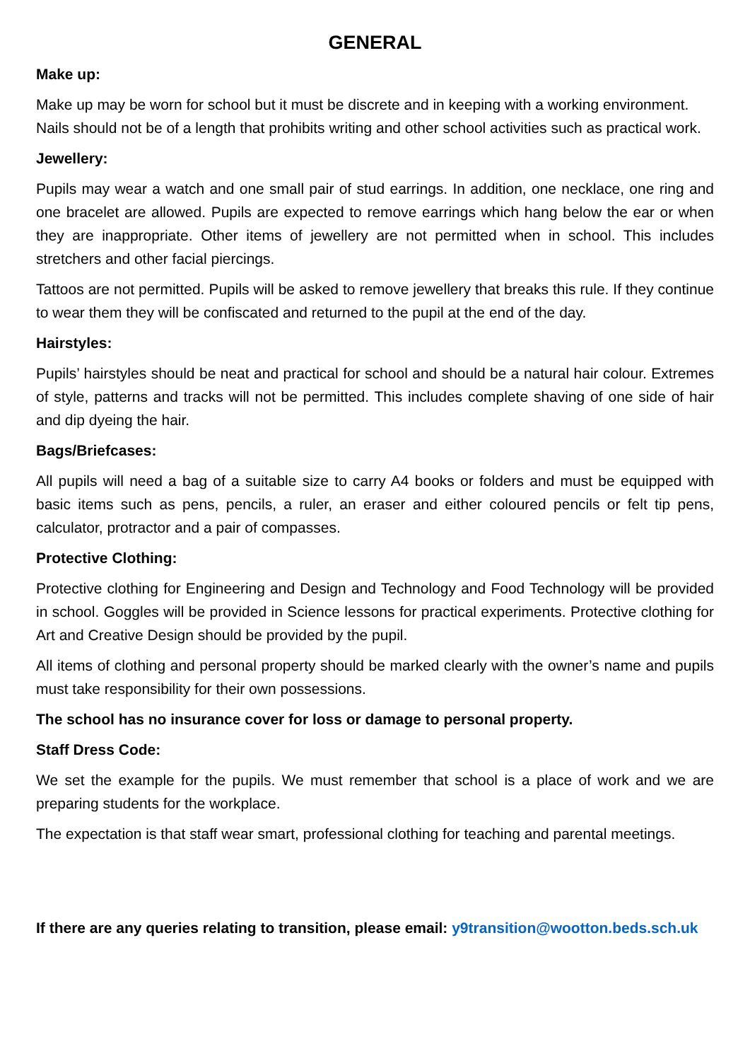GENERAL
Make up:
Make up may be worn for school but it must be discrete and in keeping with a working environment. Nails should not be of a length that prohibits writing and other school activities such as practical work.
Jewellery:
Pupils may wear a watch and one small pair of stud earrings. In addition, one necklace, one ring and one bracelet are allowed. Pupils are expected to remove earrings which hang below the ear or when they are inappropriate. Other items of jewellery are not permitted when in school. This includes stretchers and other facial piercings.
Tattoos are not permitted. Pupils will be asked to remove jewellery that breaks this rule. If they continue to wear them they will be confiscated and returned to the pupil at the end of the day.
Hairstyles:
Pupils’ hairstyles should be neat and practical for school and should be a natural hair colour. Extremes of style, patterns and tracks will not be permitted. This includes complete shaving of one side of hair and dip dyeing the hair.
Bags/Briefcases:
All pupils will need a bag of a suitable size to carry A4 books or folders and must be equipped with basic items such as pens, pencils, a ruler, an eraser and either coloured pencils or felt tip pens, calculator, protractor and a pair of compasses.
Protective Clothing:
Protective clothing for Engineering and Design and Technology and Food Technology will be provided in school. Goggles will be provided in Science lessons for practical experiments. Protective clothing for Art and Creative Design should be provided by the pupil.
All items of clothing and personal property should be marked clearly with the owner’s name and pupils must take responsibility for their own possessions.
The school has no insurance cover for loss or damage to personal property.
Staff Dress Code:
We set the example for the pupils. We must remember that school is a place of work and we are preparing students for the workplace.
The expectation is that staff wear smart, professional clothing for teaching and parental meetings.
If there are any queries relating to transition, please email: y9transition@wootton.beds.sch.uk